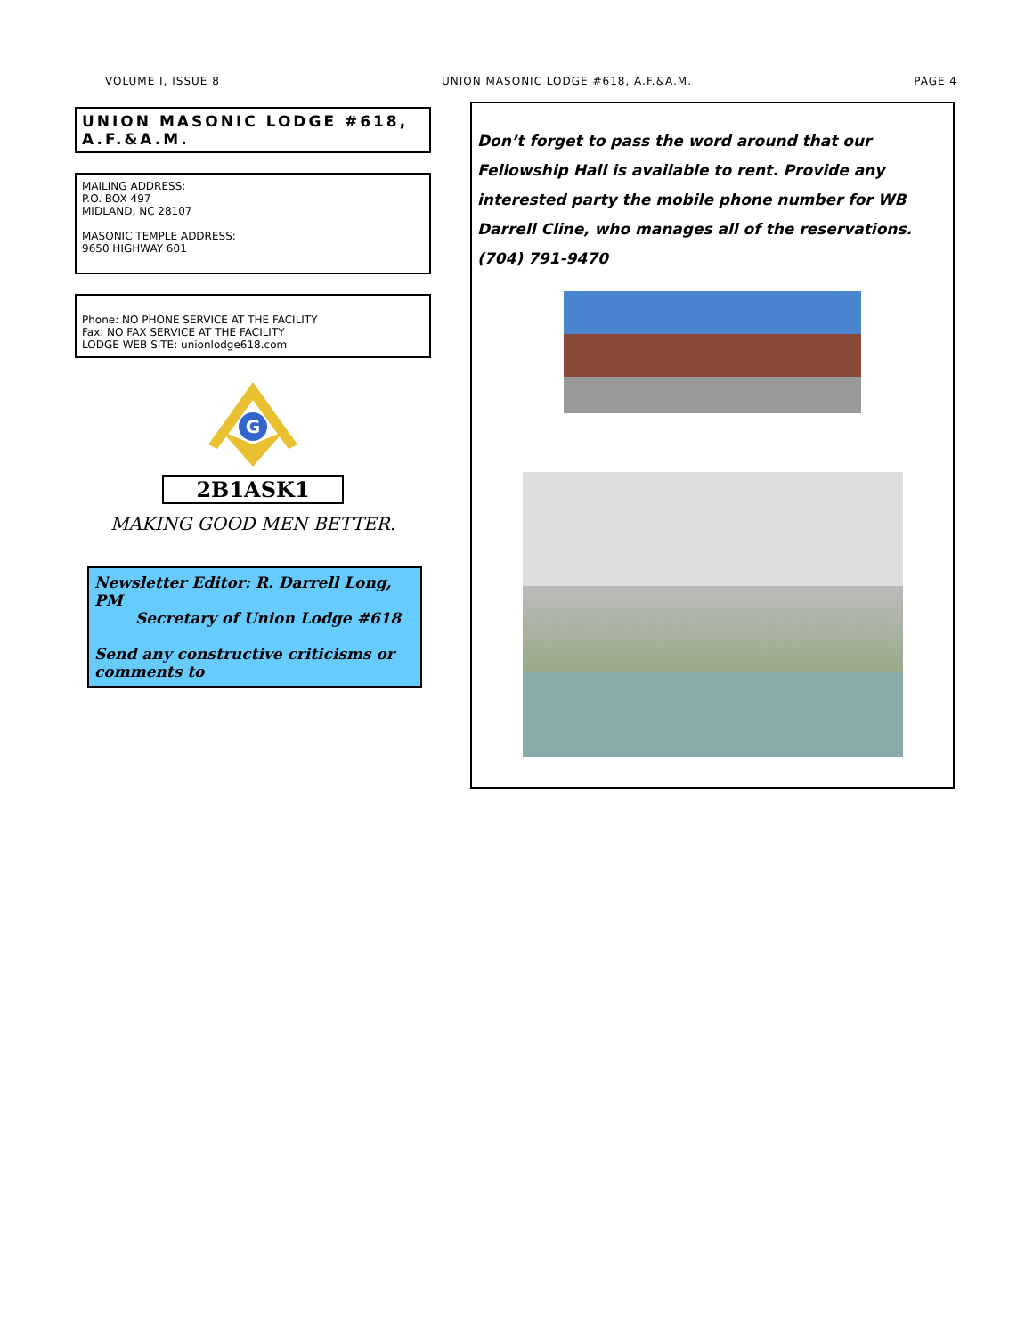VOLUME I, ISSUE 8 UNION MASONIC LODGE #618, A.F.&A.M. PAGE 4
UNION MASONIC LODGE #618, A.F.&A.M.
MAILING ADDRESS:
P.O. BOX 497
MIDLAND, NC 28107
MASONIC TEMPLE ADDRESS:
9650 HIGHWAY 601
Phone: NO PHONE SERVICE AT THE FACILITY
Fax: NO FAX SERVICE AT THE FACILITY
LODGE WEB SITE: unionlodge618.com
G
2B1ASK1
MAKING GOOD MEN BETTER.
Newsletter Editor: R. Darrell Long, PM
Secretary of Union Lodge #618
Send any constructive criticisms or comments to
Don’t forget to pass the word around that our Fellowship Hall is available to rent. Provide any interested party the mobile phone number for WB Darrell Cline, who manages all of the reservations. (704) 791-9470